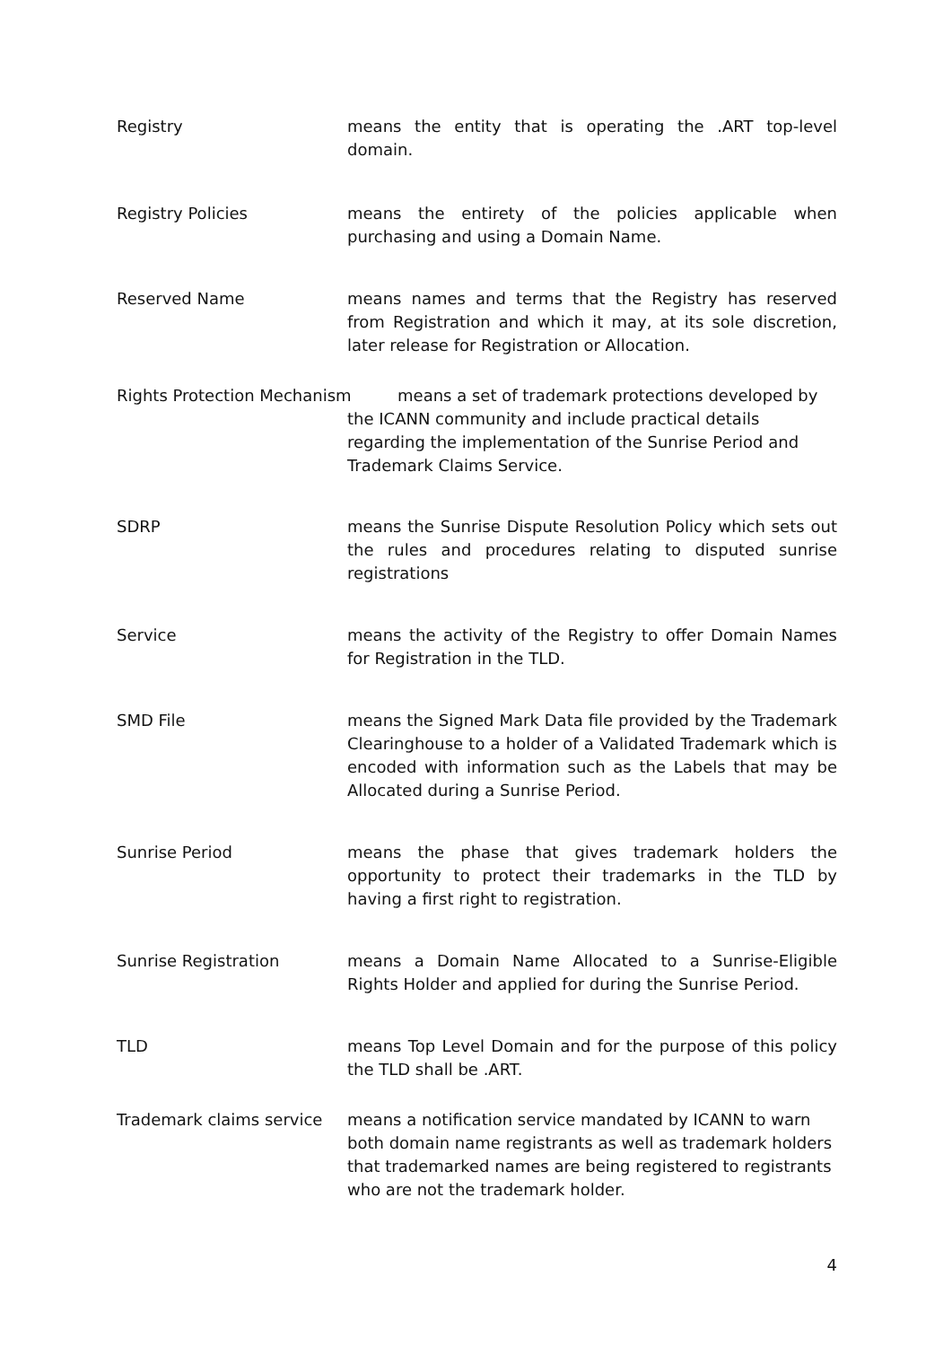Registry means the entity that is operating the .ART top-level domain.
Registry Policies means the entirety of the policies applicable when purchasing and using a Domain Name.
Reserved Name means names and terms that the Registry has reserved from Registration and which it may, at its sole discretion, later release for Registration or Allocation.
Rights Protection Mechanism means a set of trademark protections developed by
the ICANN community and include practical details regarding the implementation of the Sunrise Period and Trademark Claims Service.
SDRP means the Sunrise Dispute Resolution Policy which sets out the rules and procedures relating to disputed sunrise registrations
Service means the activity of the Registry to offer Domain Names for Registration in the TLD.
SMD File means the Signed Mark Data file provided by the Trademark Clearinghouse to a holder of a Validated Trademark which is encoded with information such as the Labels that may be Allocated during a Sunrise Period.
Sunrise Period means the phase that gives trademark holders the opportunity to protect their trademarks in the TLD by having a first right to registration.
Sunrise Registration means a Domain Name Allocated to a Sunrise-Eligible Rights Holder and applied for during the Sunrise Period.
TLD means Top Level Domain and for the purpose of this policy the TLD shall be .ART.
Trademark claims service
means a notification service mandated by ICANN to warn both domain name registrants as well as trademark holders that trademarked names are being registered to registrants who are not the trademark holder.
4